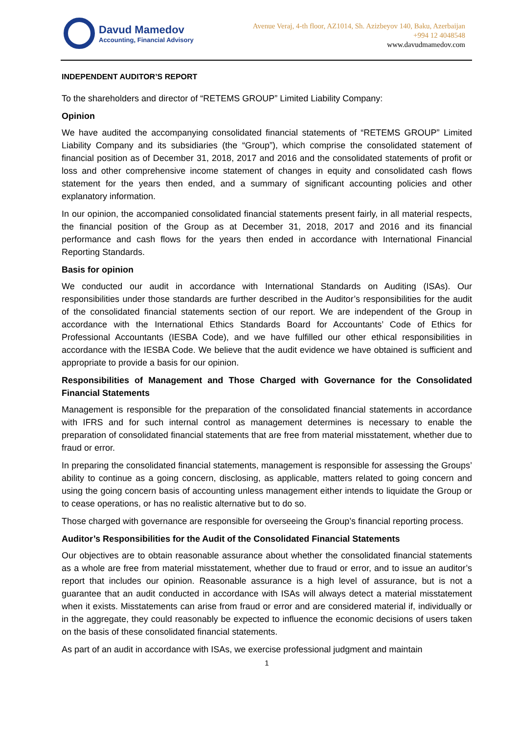Davud Mamedov
Accounting, Financial Advisory
Avenue Veraj, 4-th floor, AZ1014, Sh. Azizbeyov 140, Baku, Azerbaijan
+994 12 4048548
www.davudmamedov.com
INDEPENDENT AUDITOR’S REPORT
To the shareholders and director of “RETEMS GROUP” Limited Liability Company:
Opinion
We have audited the accompanying consolidated financial statements of “RETEMS GROUP” Limited Liability Company and its subsidiaries (the “Group”), which comprise the consolidated statement of financial position as of December 31, 2018, 2017 and 2016 and the consolidated statements of profit or loss and other comprehensive income statement of changes in equity and consolidated cash flows statement for the years then ended, and a summary of significant accounting policies and other explanatory information.
In our opinion, the accompanied consolidated financial statements present fairly, in all material respects, the financial position of the Group as at December 31, 2018, 2017 and 2016 and its financial performance and cash flows for the years then ended in accordance with International Financial Reporting Standards.
Basis for opinion
We conducted our audit in accordance with International Standards on Auditing (ISAs). Our responsibilities under those standards are further described in the Auditor’s responsibilities for the audit of the consolidated financial statements section of our report. We are independent of the Group in accordance with the International Ethics Standards Board for Accountants’ Code of Ethics for Professional Accountants (IESBA Code), and we have fulfilled our other ethical responsibilities in accordance with the IESBA Code. We believe that the audit evidence we have obtained is sufficient and appropriate to provide a basis for our opinion.
Responsibilities of Management and Those Charged with Governance for the Consolidated Financial Statements
Management is responsible for the preparation of the consolidated financial statements in accordance with IFRS and for such internal control as management determines is necessary to enable the preparation of consolidated financial statements that are free from material misstatement, whether due to fraud or error.
In preparing the consolidated financial statements, management is responsible for assessing the Groups’ ability to continue as a going concern, disclosing, as applicable, matters related to going concern and using the going concern basis of accounting unless management either intends to liquidate the Group or to cease operations, or has no realistic alternative but to do so.
Those charged with governance are responsible for overseeing the Group’s financial reporting process.
Auditor’s Responsibilities for the Audit of the Consolidated Financial Statements
Our objectives are to obtain reasonable assurance about whether the consolidated financial statements as a whole are free from material misstatement, whether due to fraud or error, and to issue an auditor’s report that includes our opinion. Reasonable assurance is a high level of assurance, but is not a guarantee that an audit conducted in accordance with ISAs will always detect a material misstatement when it exists. Misstatements can arise from fraud or error and are considered material if, individually or in the aggregate, they could reasonably be expected to influence the economic decisions of users taken on the basis of these consolidated financial statements.
As part of an audit in accordance with ISAs, we exercise professional judgment and maintain
1